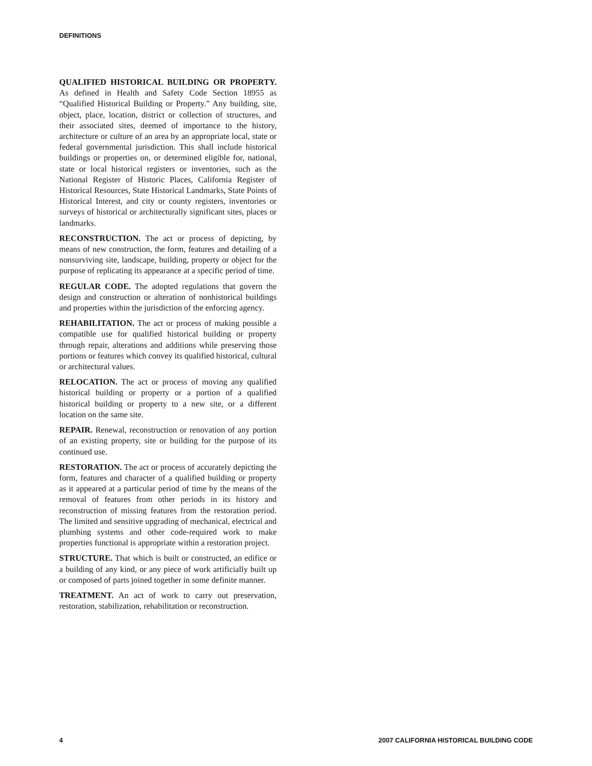DEFINITIONS
QUALIFIED HISTORICAL BUILDING OR PROPERTY. As defined in Health and Safety Code Section 18955 as “Qualified Historical Building or Property.” Any building, site, object, place, location, district or collection of structures, and their associated sites, deemed of importance to the history, architecture or culture of an area by an appropriate local, state or federal governmental jurisdiction. This shall include historical buildings or properties on, or determined eligible for, national, state or local historical registers or inventories, such as the National Register of Historic Places, California Register of Historical Resources, State Historical Landmarks, State Points of Historical Interest, and city or county registers, inventories or surveys of historical or architecturally significant sites, places or landmarks.
RECONSTRUCTION. The act or process of depicting, by means of new construction, the form, features and detailing of a nonsurviving site, landscape, building, property or object for the purpose of replicating its appearance at a specific period of time.
REGULAR CODE. The adopted regulations that govern the design and construction or alteration of nonhistorical buildings and properties within the jurisdiction of the enforcing agency.
REHABILITATION. The act or process of making possible a compatible use for qualified historical building or property through repair, alterations and additions while preserving those portions or features which convey its qualified historical, cultural or architectural values.
RELOCATION. The act or process of moving any qualified historical building or property or a portion of a qualified historical building or property to a new site, or a different location on the same site.
REPAIR. Renewal, reconstruction or renovation of any portion of an existing property, site or building for the purpose of its continued use.
RESTORATION. The act or process of accurately depicting the form, features and character of a qualified building or property as it appeared at a particular period of time by the means of the removal of features from other periods in its history and reconstruction of missing features from the restoration period. The limited and sensitive upgrading of mechanical, electrical and plumbing systems and other code-required work to make properties functional is appropriate within a restoration project.
STRUCTURE. That which is built or constructed, an edifice or a building of any kind, or any piece of work artificially built up or composed of parts joined together in some definite manner.
TREATMENT. An act of work to carry out preservation, restoration, stabilization, rehabilitation or reconstruction.
4 2007 CALIFORNIA HISTORICAL BUILDING CODE